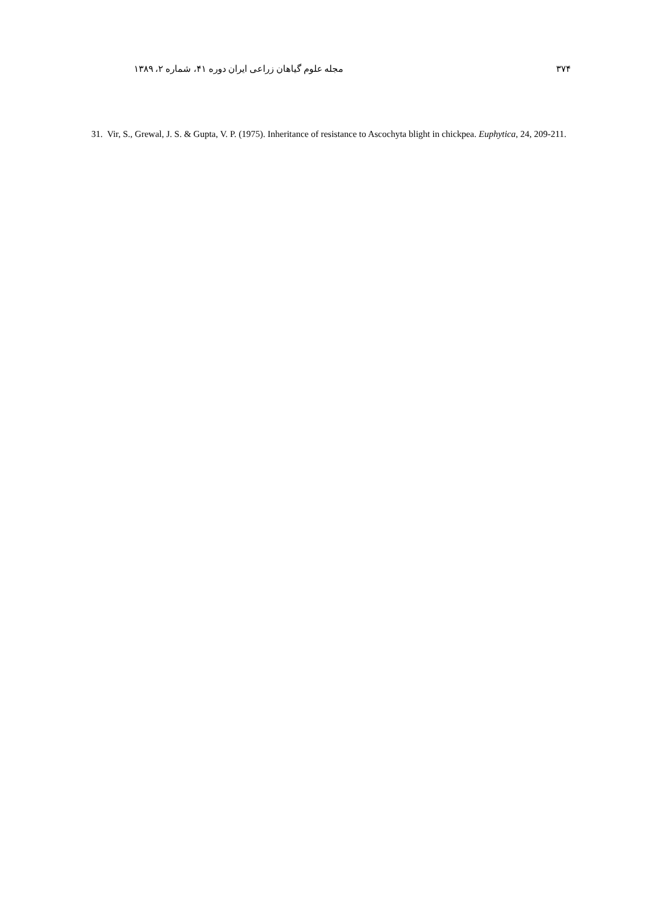۳۷۴ مجله علوم گیاهان زراعی ایران دوره ۴۱، شماره ۲، ۱۳۸۹
31. Vir, S., Grewal, J. S. & Gupta, V. P. (1975). Inheritance of resistance to Ascochyta blight in chickpea. Euphytica, 24, 209-211.